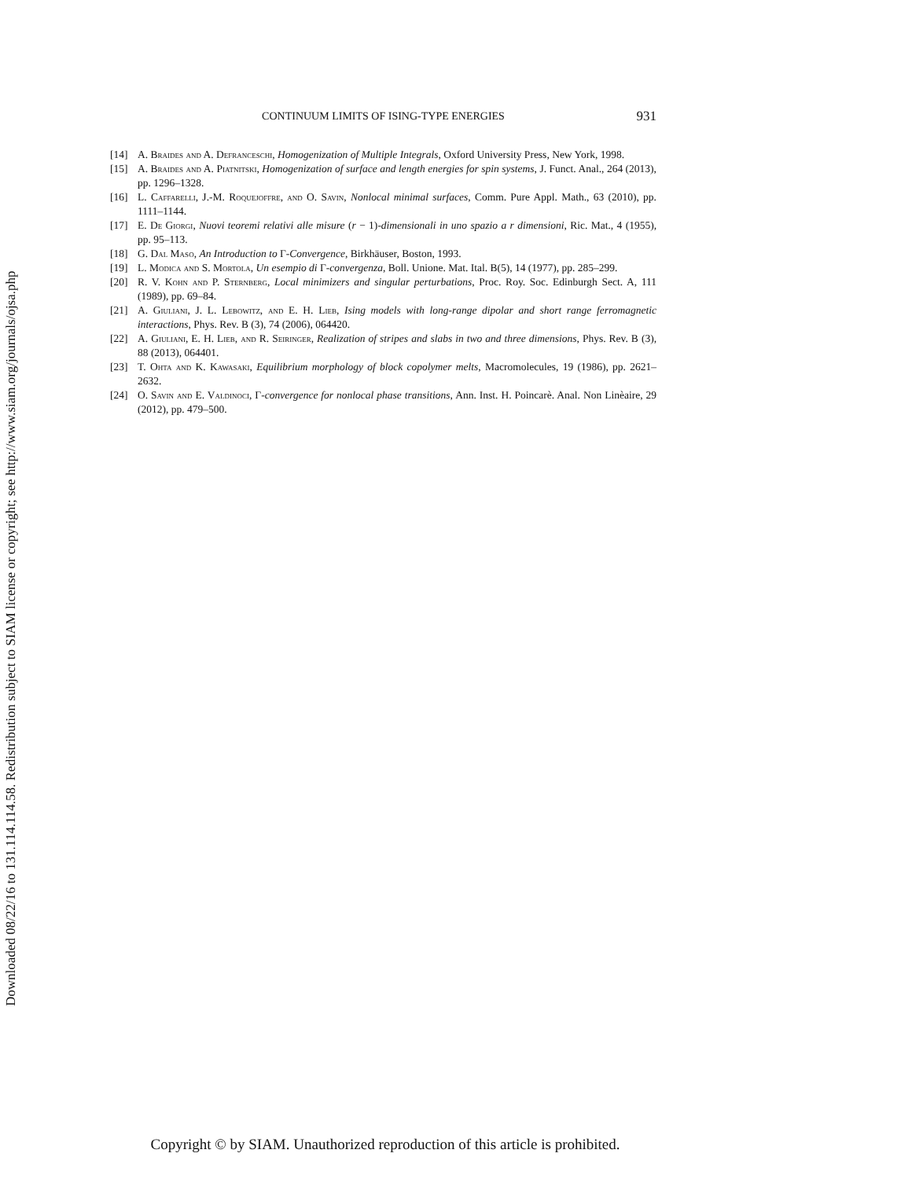Downloaded 08/22/16 to 131.114.114.58. Redistribution subject to SIAM license or copyright; see http://www.siam.org/journals/ojsa.php
CONTINUUM LIMITS OF ISING-TYPE ENERGIES 931
[14] A. Braides and A. Defranceschi, Homogenization of Multiple Integrals, Oxford University Press, New York, 1998.
[15] A. Braides and A. Piatnitski, Homogenization of surface and length energies for spin systems, J. Funct. Anal., 264 (2013), pp. 1296–1328.
[16] L. Caffarelli, J.-M. Roquejoffre, and O. Savin, Nonlocal minimal surfaces, Comm. Pure Appl. Math., 63 (2010), pp. 1111–1144.
[17] E. De Giorgi, Nuovi teoremi relativi alle misure (r − 1)-dimensionali in uno spazio a r dimensioni, Ric. Mat., 4 (1955), pp. 95–113.
[18] G. Dal Maso, An Introduction to Γ-Convergence, Birkhäuser, Boston, 1993.
[19] L. Modica and S. Mortola, Un esempio di Γ-convergenza, Boll. Unione. Mat. Ital. B(5), 14 (1977), pp. 285–299.
[20] R. V. Kohn and P. Sternberg, Local minimizers and singular perturbations, Proc. Roy. Soc. Edinburgh Sect. A, 111 (1989), pp. 69–84.
[21] A. Giuliani, J. L. Lebowitz, and E. H. Lieb, Ising models with long-range dipolar and short range ferromagnetic interactions, Phys. Rev. B (3), 74 (2006), 064420.
[22] A. Giuliani, E. H. Lieb, and R. Seiringer, Realization of stripes and slabs in two and three dimensions, Phys. Rev. B (3), 88 (2013), 064401.
[23] T. Ohta and K. Kawasaki, Equilibrium morphology of block copolymer melts, Macromolecules, 19 (1986), pp. 2621–2632.
[24] O. Savin and E. Valdinoci, Γ-convergence for nonlocal phase transitions, Ann. Inst. H. Poincarè. Anal. Non Linèaire, 29 (2012), pp. 479–500.
Copyright © by SIAM. Unauthorized reproduction of this article is prohibited.